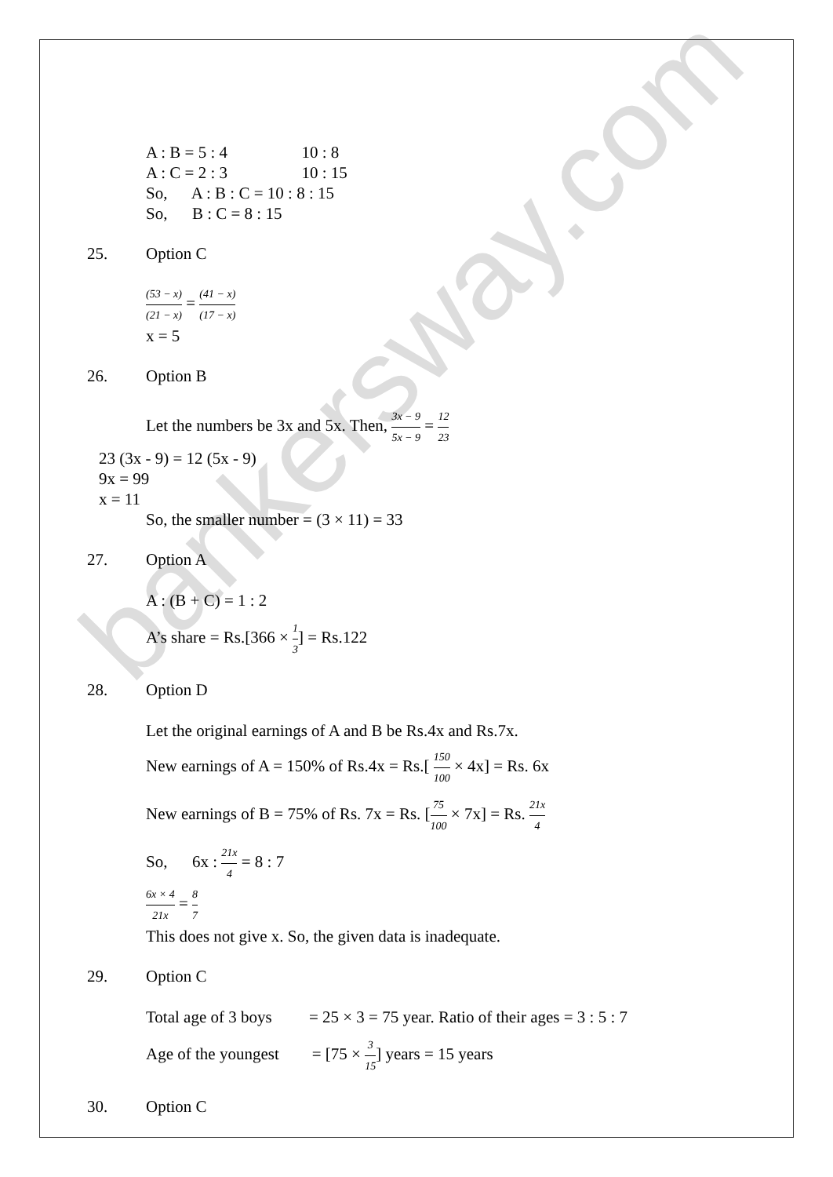bankersway.com
A : B = 5 : 4 10 : 8
A : C = 2 : 3 10 : 15
So, A : B : C = 10 : 8 : 15
So, B : C = 8 : 15
25. Option C
(53 − x) (21 − x) = (41 − x) (17 − x)
x = 5
26. Option B
Let the numbers be 3x and 5x. Then, 3x − 9 5x − 9 = 12 23
23 (3x - 9) = 12 (5x - 9)
9x = 99
x = 11
So, the smaller number = (3 × 11) = 33
27. Option A
A : (B + C) = 1 : 2
A’s share = Rs.[366 × 1 3] = Rs.122
28. Option D
Let the original earnings of A and B be Rs.4x and Rs.7x.
New earnings of A = 150% of Rs.4x = Rs.[ 150 100 × 4x] = Rs. 6x
New earnings of B = 75% of Rs. 7x = Rs. [75 100 × 7x] = Rs. 21x 4
So, 6x : 21x 4 = 8 : 7
6x × 4 21x = 8 7
This does not give x. So, the given data is inadequate.
29. Option C
Total age of 3 boys = 25 × 3 = 75 year. Ratio of their ages = 3 : 5 : 7
Age of the youngest = [75 × 3 15] years = 15 years
30. Option C